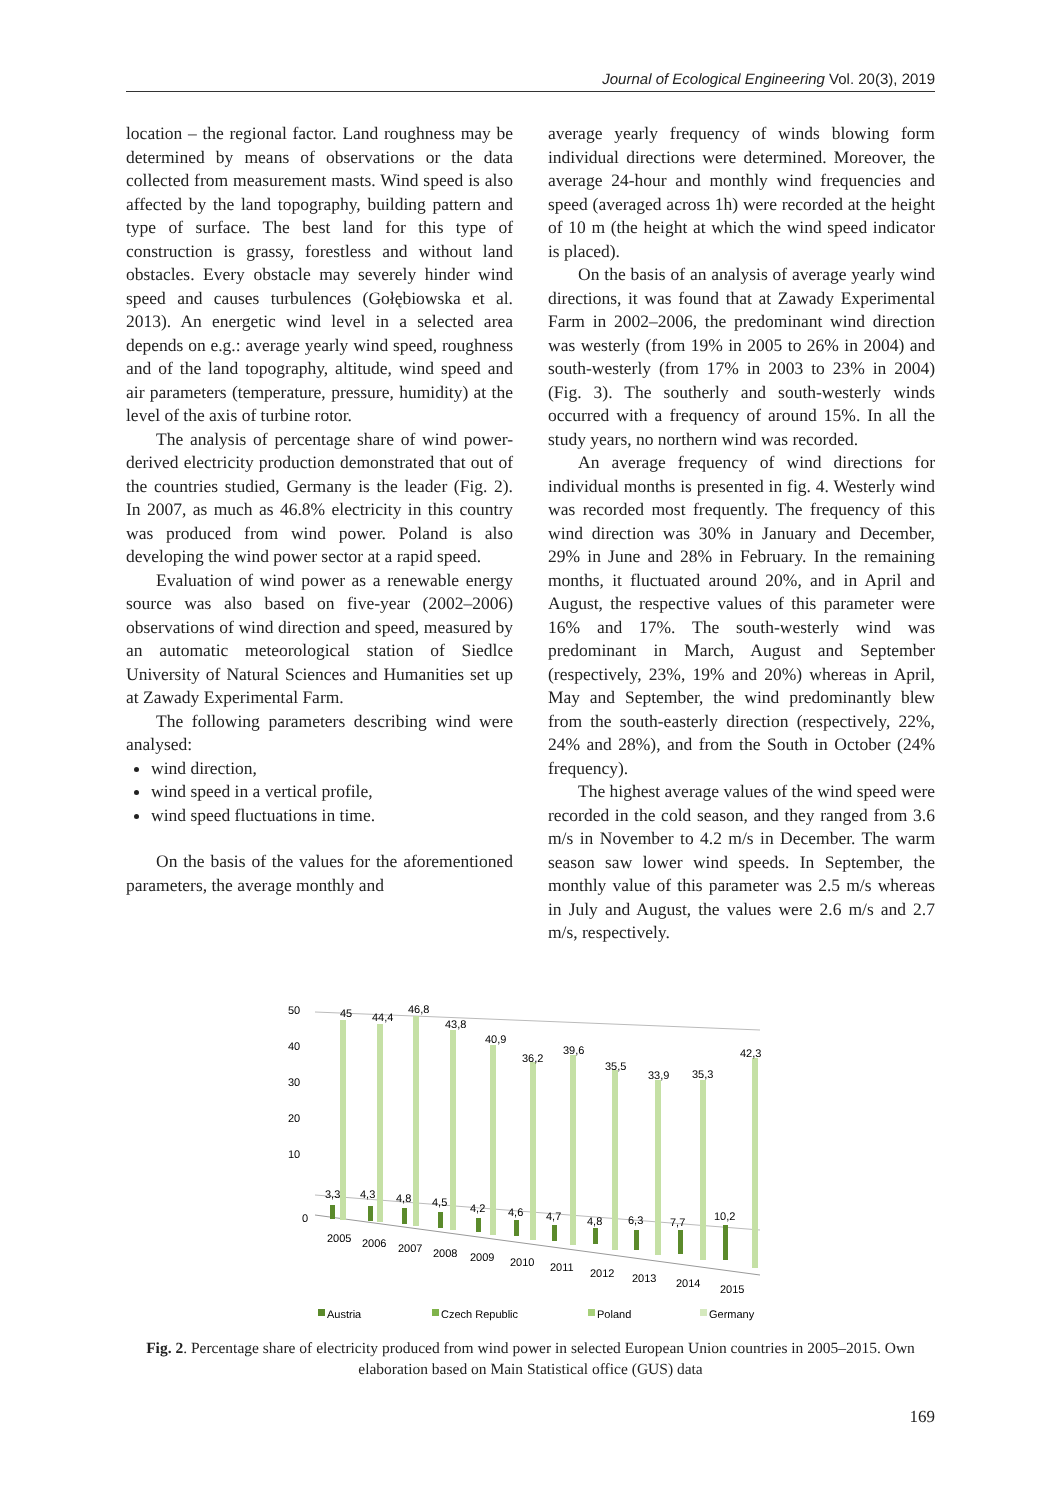Journal of Ecological Engineering Vol. 20(3), 2019
location – the regional factor. Land roughness may be determined by means of observations or the data collected from measurement masts. Wind speed is also affected by the land topography, building pattern and type of surface. The best land for this type of construction is grassy, forestless and without land obstacles. Every obstacle may severely hinder wind speed and causes turbulences (Gołębiowska et al. 2013). An energetic wind level in a selected area depends on e.g.: average yearly wind speed, roughness and of the land topography, altitude, wind speed and air parameters (temperature, pressure, humidity) at the level of the axis of turbine rotor.
The analysis of percentage share of wind power-derived electricity production demonstrated that out of the countries studied, Germany is the leader (Fig. 2). In 2007, as much as 46.8% electricity in this country was produced from wind power. Poland is also developing the wind power sector at a rapid speed.
Evaluation of wind power as a renewable energy source was also based on five-year (2002–2006) observations of wind direction and speed, measured by an automatic meteorological station of Siedlce University of Natural Sciences and Humanities set up at Zawady Experimental Farm.
The following parameters describing wind were analysed:
wind direction,
wind speed in a vertical profile,
wind speed fluctuations in time.
On the basis of the values for the aforementioned parameters, the average monthly and
average yearly frequency of winds blowing form individual directions were determined. Moreover, the average 24-hour and monthly wind frequencies and speed (averaged across 1h) were recorded at the height of 10 m (the height at which the wind speed indicator is placed).
On the basis of an analysis of average yearly wind directions, it was found that at Zawady Experimental Farm in 2002–2006, the predominant wind direction was westerly (from 19% in 2005 to 26% in 2004) and south-westerly (from 17% in 2003 to 23% in 2004) (Fig. 3). The southerly and south-westerly winds occurred with a frequency of around 15%. In all the study years, no northern wind was recorded.
An average frequency of wind directions for individual months is presented in fig. 4. Westerly wind was recorded most frequently. The frequency of this wind direction was 30% in January and December, 29% in June and 28% in February. In the remaining months, it fluctuated around 20%, and in April and August, the respective values of this parameter were 16% and 17%. The south-westerly wind was predominant in March, August and September (respectively, 23%, 19% and 20%) whereas in April, May and September, the wind predominantly blew from the south-easterly direction (respectively, 22%, 24% and 28%), and from the South in October (24% frequency).
The highest average values of the wind speed were recorded in the cold season, and they ranged from 3.6 m/s in November to 4.2 m/s in December. The warm season saw lower wind speeds. In September, the monthly value of this parameter was 2.5 m/s whereas in July and August, the values were 2.6 m/s and 2.7 m/s, respectively.
50
40
30
20
10
0
45
44,4
46,8
43,8
40,9
36,2
39,6
35,5
33,9
35,3
42,3
3,3
4,3
4,8
4,5
4,2
4,6
4,7
4,8
6,3
7,7
10,2
2005
2006
2007
2008
2009
2010
2011
2012
2013
2014
2015
Austria
Czech Republic
Poland
Germany
Fig. 2. Percentage share of electricity produced from wind power in selected European Union countries in 2005–2015. Own elaboration based on Main Statistical office (GUS) data
169